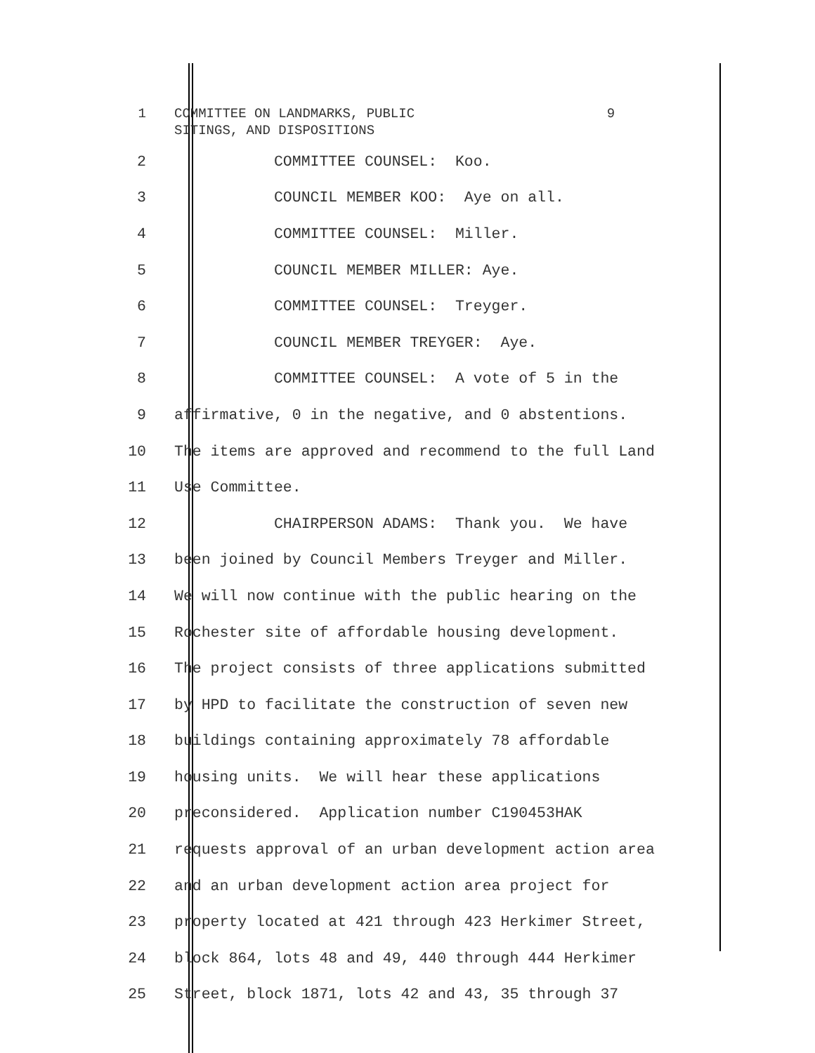1 COMMITTEE ON LANDMARKS, PUBLIC 9 SITINGS, AND DISPOSITIONS
2
COMMITTEE COUNSEL: Koo.
3
COUNCIL MEMBER KOO: Aye on all.
4
COMMITTEE COUNSEL: Miller.
5
COUNCIL MEMBER MILLER: Aye.
6
COMMITTEE COUNSEL: Treyger.
7
COUNCIL MEMBER TREYGER: Aye.
8
COMMITTEE COUNSEL: A vote of 5 in the
9
affirmative, 0 in the negative, and 0 abstentions.
10
The items are approved and recommend to the full Land
11
Use Committee.
12
CHAIRPERSON ADAMS: Thank you. We have
13
been joined by Council Members Treyger and Miller.
14
We will now continue with the public hearing on the
15
Rochester site of affordable housing development.
16
The project consists of three applications submitted
17
by HPD to facilitate the construction of seven new
18
buildings containing approximately 78 affordable
19
housing units. We will hear these applications
20
preconsidered. Application number C190453HAK
21
requests approval of an urban development action area
22
and an urban development action area project for
23
property located at 421 through 423 Herkimer Street,
24
block 864, lots 48 and 49, 440 through 444 Herkimer
25
Street, block 1871, lots 42 and 43, 35 through 37